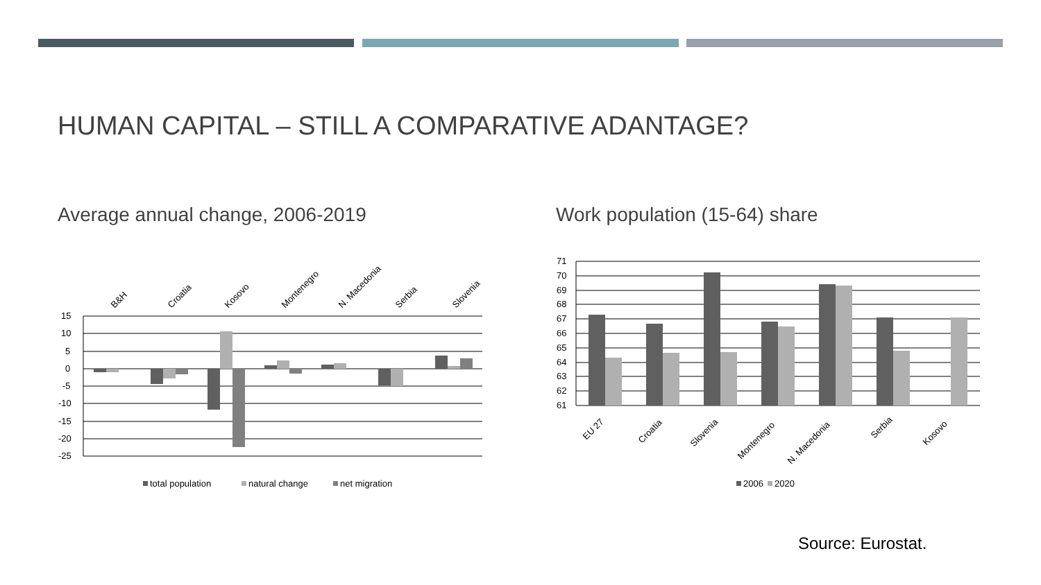HUMAN CAPITAL – STILL A COMPARATIVE ADANTAGE?
Average annual change, 2006-2019
Work population (15-64) share
15
10
5
0
-5
-10
-15
-20
-25
B&H
Croatia
Kosovo
Montenegro
N. Macedonia
Serbia
Slovenia
total population
natural change
net migration
71
70
69
68
67
66
65
64
63
62
61
EU 27
Croatia
Slovenia
Montenegro
N. Macedonia
Serbia
Kosovo
2006
2020
Source: Eurostat.